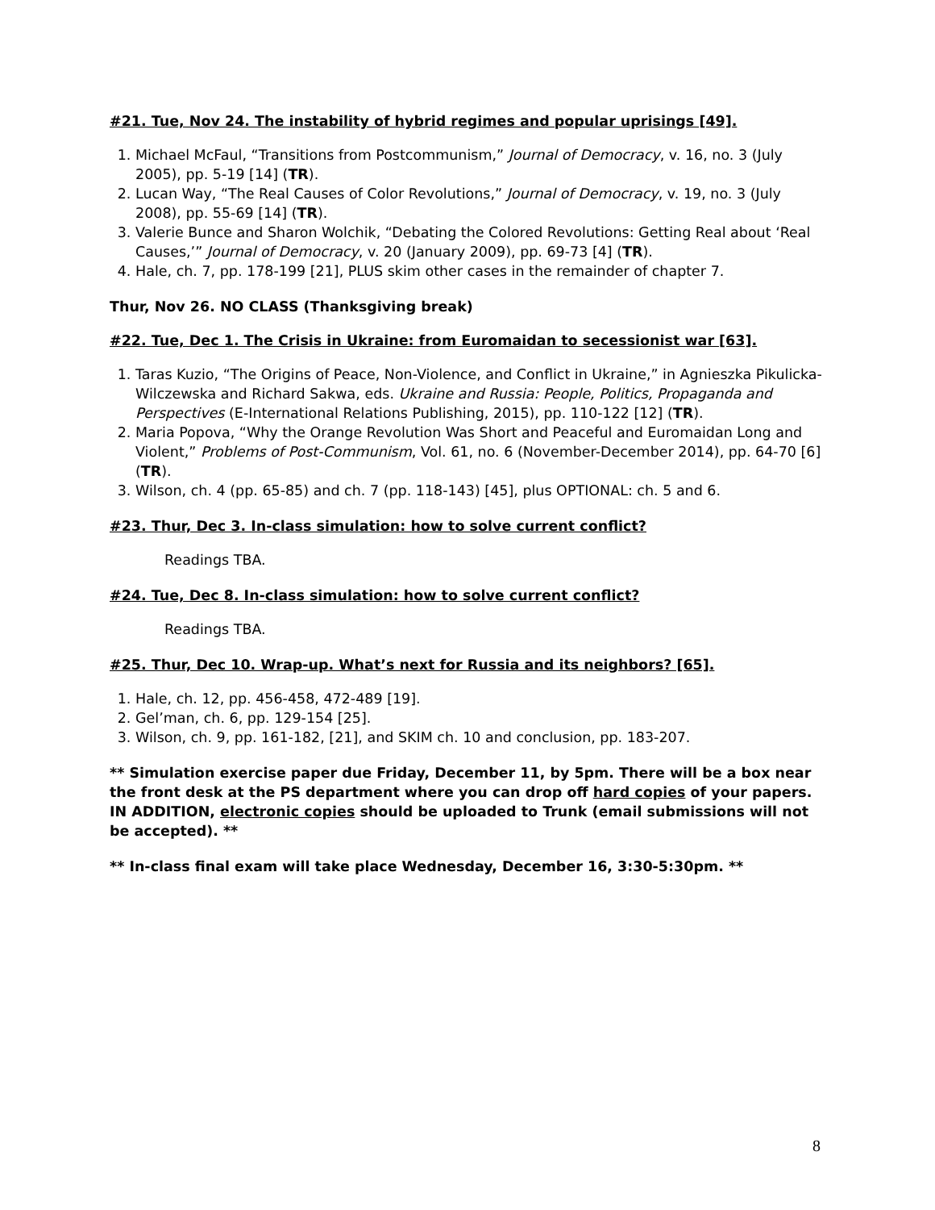#21. Tue, Nov 24. The instability of hybrid regimes and popular uprisings [49].
1. Michael McFaul, “Transitions from Postcommunism,” Journal of Democracy, v. 16, no. 3 (July 2005), pp. 5-19 [14] (TR).
2. Lucan Way, “The Real Causes of Color Revolutions,” Journal of Democracy, v. 19, no. 3 (July 2008), pp. 55-69 [14] (TR).
3. Valerie Bunce and Sharon Wolchik, “Debating the Colored Revolutions: Getting Real about ‘Real Causes,’” Journal of Democracy, v. 20 (January 2009), pp. 69-73 [4] (TR).
4. Hale, ch. 7, pp. 178-199 [21], PLUS skim other cases in the remainder of chapter 7.
Thur, Nov 26. NO CLASS (Thanksgiving break)
#22. Tue, Dec 1. The Crisis in Ukraine: from Euromaidan to secessionist war [63].
1. Taras Kuzio, “The Origins of Peace, Non-Violence, and Conflict in Ukraine,” in Agnieszka Pikulicka-Wilczewska and Richard Sakwa, eds. Ukraine and Russia: People, Politics, Propaganda and Perspectives (E-International Relations Publishing, 2015), pp. 110-122 [12] (TR).
2. Maria Popova, “Why the Orange Revolution Was Short and Peaceful and Euromaidan Long and Violent,” Problems of Post-Communism, Vol. 61, no. 6 (November-December 2014), pp. 64-70 [6] (TR).
3. Wilson, ch. 4 (pp. 65-85) and ch. 7 (pp. 118-143) [45], plus OPTIONAL: ch. 5 and 6.
#23. Thur, Dec 3. In-class simulation: how to solve current conflict?
Readings TBA.
#24. Tue, Dec 8. In-class simulation: how to solve current conflict?
Readings TBA.
#25. Thur, Dec 10. Wrap-up. What’s next for Russia and its neighbors? [65].
1. Hale, ch. 12, pp. 456-458, 472-489 [19].
2. Gel’man, ch. 6, pp. 129-154 [25].
3. Wilson, ch. 9, pp. 161-182, [21], and SKIM ch. 10 and conclusion, pp. 183-207.
** Simulation exercise paper due Friday, December 11, by 5pm. There will be a box near the front desk at the PS department where you can drop off hard copies of your papers. IN ADDITION, electronic copies should be uploaded to Trunk (email submissions will not be accepted). **
** In-class final exam will take place Wednesday, December 16, 3:30-5:30pm. **
8